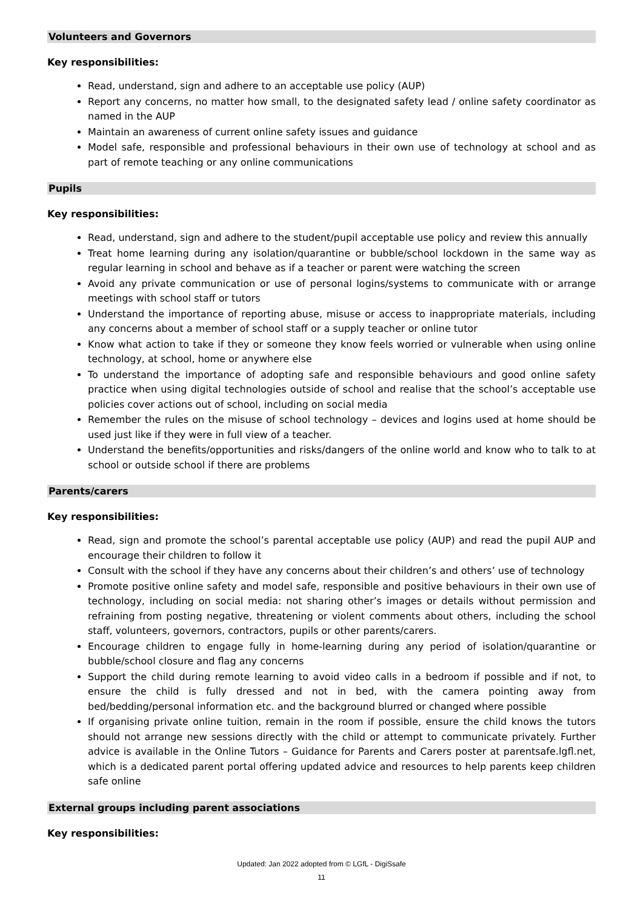Volunteers and Governors
Key responsibilities:
Read, understand, sign and adhere to an acceptable use policy (AUP)
Report any concerns, no matter how small, to the designated safety lead / online safety coordinator as named in the AUP
Maintain an awareness of current online safety issues and guidance
Model safe, responsible and professional behaviours in their own use of technology at school and as part of remote teaching or any online communications
Pupils
Key responsibilities:
Read, understand, sign and adhere to the student/pupil acceptable use policy and review this annually
Treat home learning during any isolation/quarantine or bubble/school lockdown in the same way as regular learning in school and behave as if a teacher or parent were watching the screen
Avoid any private communication or use of personal logins/systems to communicate with or arrange meetings with school staff or tutors
Understand the importance of reporting abuse, misuse or access to inappropriate materials, including any concerns about a member of school staff or a supply teacher or online tutor
Know what action to take if they or someone they know feels worried or vulnerable when using online technology, at school, home or anywhere else
To understand the importance of adopting safe and responsible behaviours and good online safety practice when using digital technologies outside of school and realise that the school’s acceptable use policies cover actions out of school, including on social media
Remember the rules on the misuse of school technology – devices and logins used at home should be used just like if they were in full view of a teacher.
Understand the benefits/opportunities and risks/dangers of the online world and know who to talk to at school or outside school if there are problems
Parents/carers
Key responsibilities:
Read, sign and promote the school’s parental acceptable use policy (AUP) and read the pupil AUP and encourage their children to follow it
Consult with the school if they have any concerns about their children’s and others’ use of technology
Promote positive online safety and model safe, responsible and positive behaviours in their own use of technology, including on social media: not sharing other’s images or details without permission and refraining from posting negative, threatening or violent comments about others, including the school staff, volunteers, governors, contractors, pupils or other parents/carers.
Encourage children to engage fully in home-learning during any period of isolation/quarantine or bubble/school closure and flag any concerns
Support the child during remote learning to avoid video calls in a bedroom if possible and if not, to ensure the child is fully dressed and not in bed, with the camera pointing away from bed/bedding/personal information etc. and the background blurred or changed where possible
If organising private online tuition, remain in the room if possible, ensure the child knows the tutors should not arrange new sessions directly with the child or attempt to communicate privately. Further advice is available in the Online Tutors – Guidance for Parents and Carers poster at parentsafe.lgfl.net, which is a dedicated parent portal offering updated advice and resources to help parents keep children safe online
External groups including parent associations
Key responsibilities:
Updated: Jan 2022 adopted from © LGfL - DigiSsafe
11